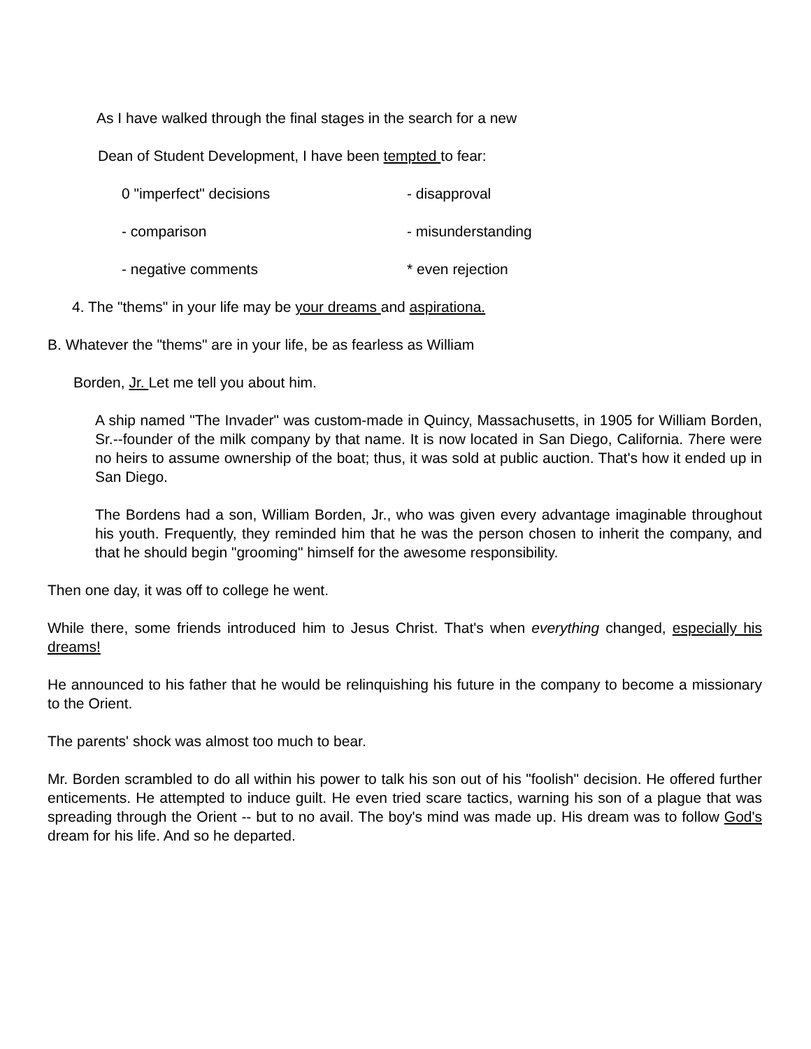As I have walked through the final stages in the search for a new
Dean of Student Development, I have been tempted to fear:
0 "imperfect" decisions - disapproval
- comparison - misunderstanding
- negative comments * even rejection
4. The "thems" in your life may be your dreams and aspirationa.
B. Whatever the "thems" are in your life, be as fearless as William
Borden, Jr. Let me tell you about him.
A ship named "The Invader" was custom-made in Quincy, Massachusetts, in 1905 for William Borden, Sr.--founder of the milk company by that name. It is now located in San Diego, California. 7here were no heirs to assume ownership of the boat; thus, it was sold at public auction. That's how it ended up in San Diego.
The Bordens had a son, William Borden, Jr., who was given every advantage imaginable throughout his youth. Frequently, they reminded him that he was the person chosen to inherit the company, and that he should begin "grooming" himself for the awesome responsibility.
Then one day, it was off to college he went.
While there, some friends introduced him to Jesus Christ. That's when everything changed, especially his dreams!
He announced to his father that he would be relinquishing his future in the company to become a missionary to the Orient.
The parents' shock was almost too much to bear.
Mr. Borden scrambled to do all within his power to talk his son out of his "foolish" decision. He offered further enticements. He attempted to induce guilt. He even tried scare tactics, warning his son of a plague that was spreading through the Orient -- but to no avail. The boy's mind was made up. His dream was to follow God's dream for his life. And so he departed.